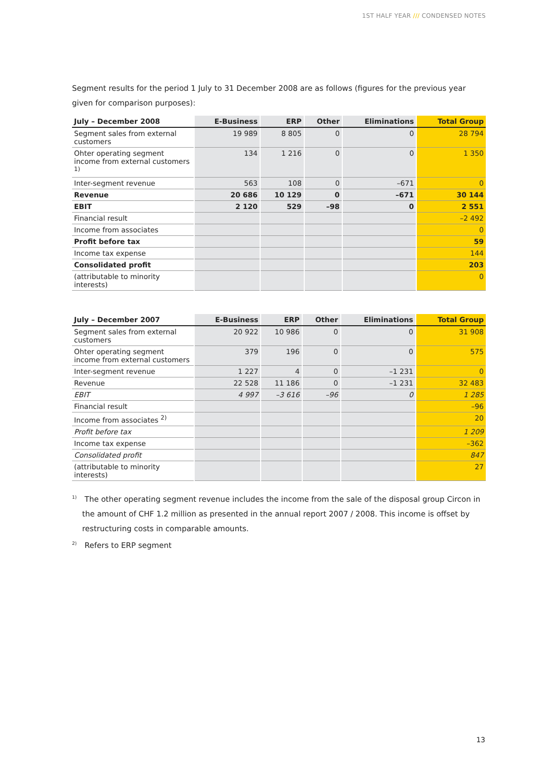1ST HALF YEAR /// CONDENSED NOTES
Segment results for the period 1 July to 31 December 2008 are as follows (figures for the previous year given for comparison purposes):
| July – December 2008 | E-Business | ERP | Other | Eliminations | Total Group |
| --- | --- | --- | --- | --- | --- |
| Segment sales from external cus­tomers | 19 989 | 8 805 | 0 | 0 | 28 794 |
| Ohter operating segment income from external customers <sup>1)</sup> | 134 | 1 216 | 0 | 0 | 1 350 |
| Inter-segment revenue | 563 | 108 | 0 | –671 | 0 |
| Revenue | 20 686 | 10 129 | 0 | –671 | 30 144 |
| EBIT | 2 120 | 529 | –98 | 0 | 2 551 |
| Financial result | | | | | –2 492 |
| Income from associates | | | | | 0 |
| Profit before tax | | | | | 59 |
| Income tax expense | | | | | 144 |
| Consolidated profit | | | | | 203 |
| (attributable to minority interests) | | | | | 0 |
| July – December 2007 | E-Business | ERP | Other | Eliminations | Total Group |
| --- | --- | --- | --- | --- | --- |
| Segment sales from external customers | 20 922 | 10 986 | 0 | 0 | 31 908 |
| Ohter operating segment income from external customers | 379 | 196 | 0 | 0 | 575 |
| Inter-segment revenue | 1 227 | 4 | 0 | –1 231 | 0 |
| Revenue | 22 528 | 11 186 | 0 | –1 231 | 32 483 |
| EBIT | 4 997 | –3 616 | –96 | 0 | 1 285 |
| Financial result | | | | | –96 |
| Income from associates <sup>2)</sup> | | | | | 20 |
| Profit before tax | | | | | 1 209 |
| Income tax expense | | | | | –362 |
| Consolidated profit | | | | | 847 |
| (attributable to minority interests) | | | | | 27 |
<sup>1)</sup> The other operating segment revenue includes the income from the sale of the disposal group Circon in the amount of CHF 1.2 million as presented in the annual report 2007 / 2008. This income is offset by restructur­ing costs in comparable amounts.
<sup>2)</sup> Refers to ERP segment
13